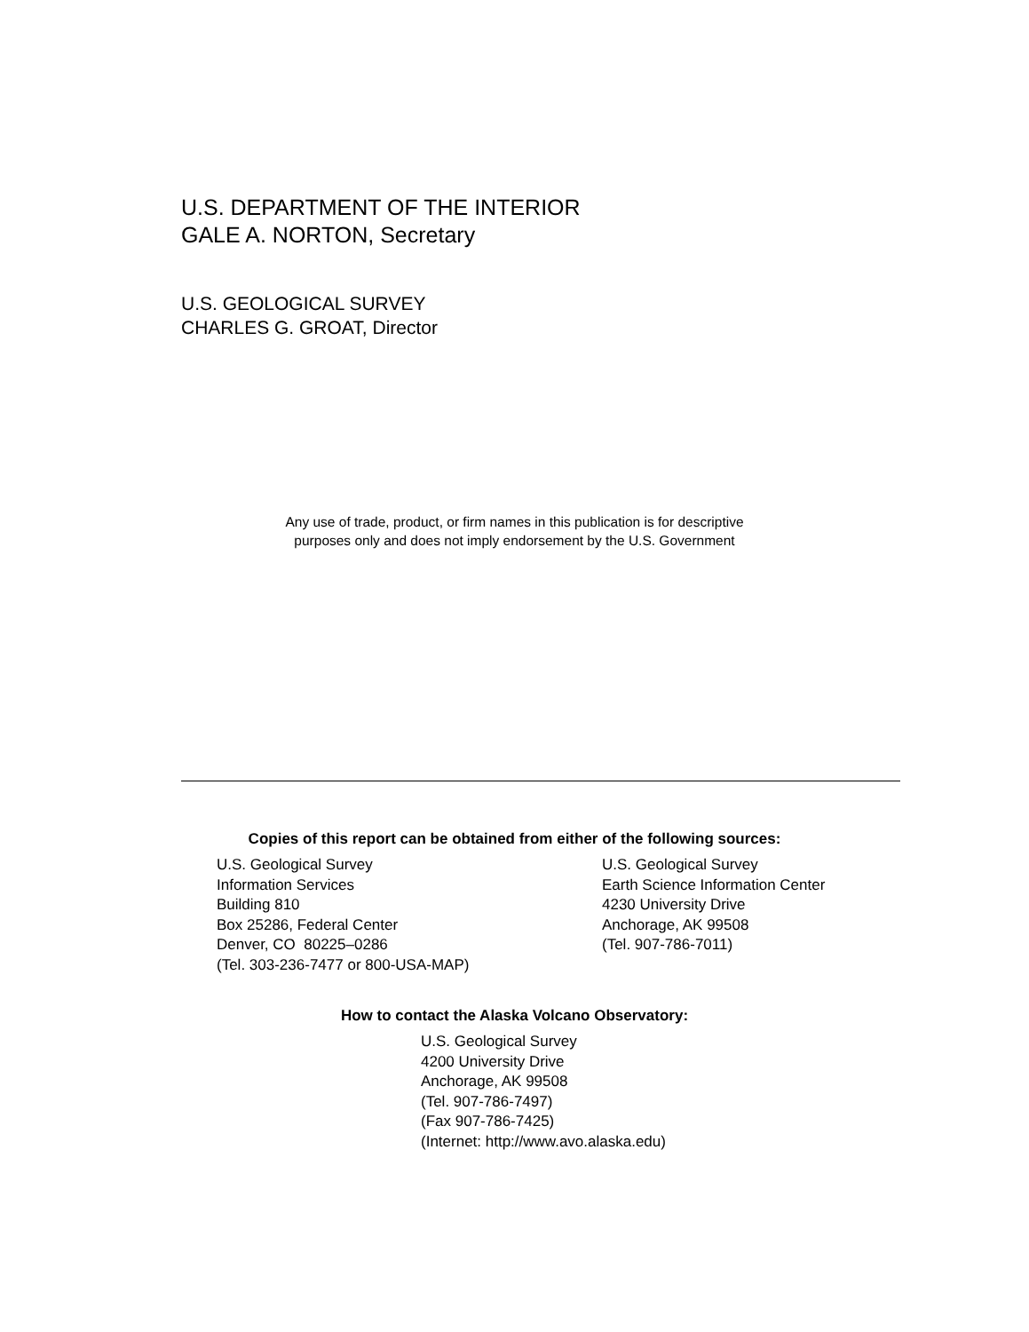U.S. DEPARTMENT OF THE INTERIOR
GALE A. NORTON, Secretary
U.S. GEOLOGICAL SURVEY
CHARLES G. GROAT, Director
Any use of trade, product, or firm names in this publication is for descriptive
purposes only and does not imply endorsement by the U.S. Government
Copies of this report can be obtained from either of the following sources:
U.S. Geological Survey
Information Services
Building 810
Box 25286, Federal Center
Denver, CO 80225–0286
(Tel. 303-236-7477 or 800-USA-MAP)
U.S. Geological Survey
Earth Science Information Center
4230 University Drive
Anchorage, AK 99508
(Tel. 907-786-7011)
How to contact the Alaska Volcano Observatory:
U.S. Geological Survey
4200 University Drive
Anchorage, AK 99508
(Tel. 907-786-7497)
(Fax 907-786-7425)
(Internet: http://www.avo.alaska.edu)